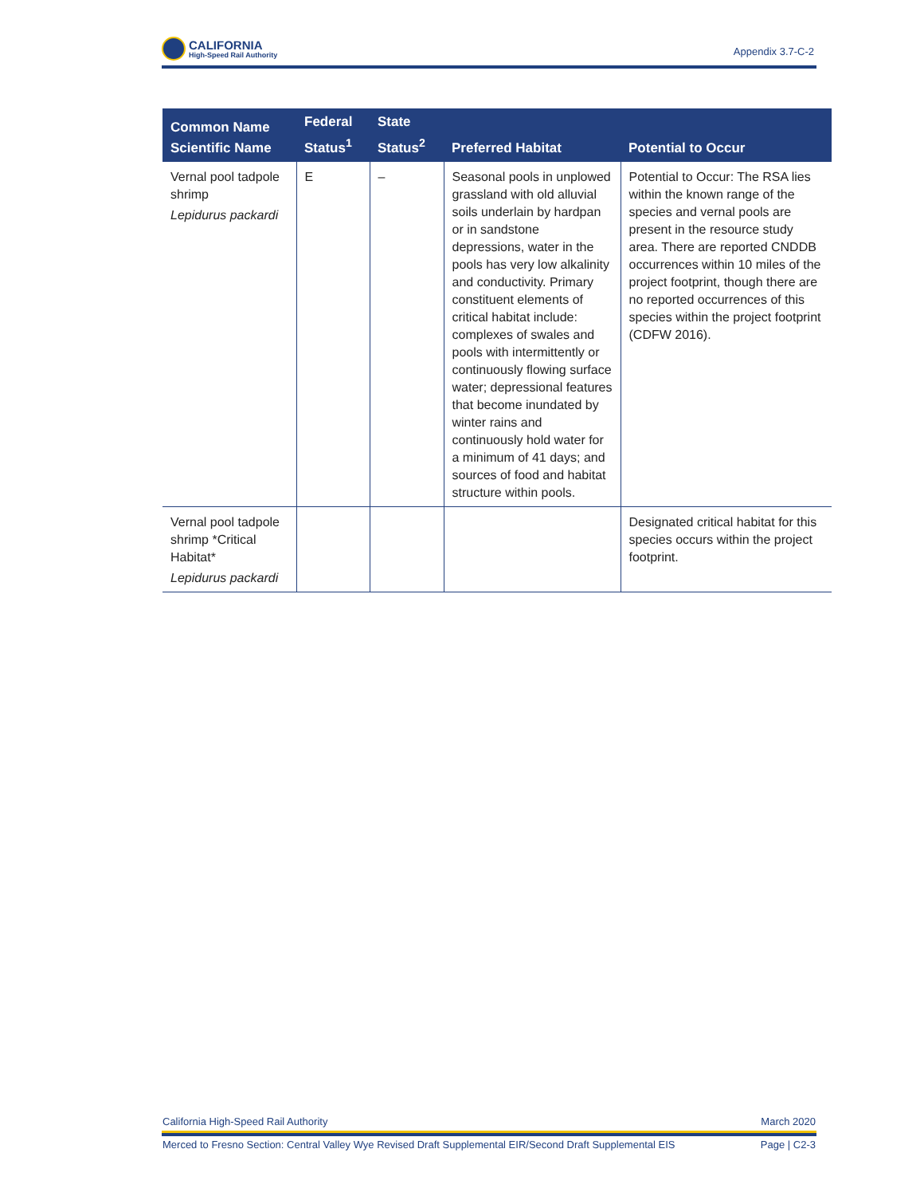CALIFORNIA
High-Speed Rail Authority
Appendix 3.7-C-2
| Common Name Scientific Name | Federal Status<sup>1</sup> | State Status<sup>2</sup> | Preferred Habitat | Potential to Occur |
| --- | --- | --- | --- | --- |
| Vernal pool tadpole shrimp Lepidurus packardi | E | – | Seasonal pools in unplowed grassland with old alluvial soils underlain by hardpan or in sandstone depressions, water in the pools has very low alkalinity and conductivity. Primary constituent elements of critical habitat include: complexes of swales and pools with intermittently or continuously flowing surface water; depressional features that become inundated by winter rains and continuously hold water for a minimum of 41 days; and sources of food and habitat structure within pools. | Potential to Occur: The RSA lies within the known range of the species and vernal pools are present in the resource study area. There are reported CNDDB occurrences within 10 miles of the project footprint, though there are no reported occurrences of this species within the project footprint (CDFW 2016). |
| Vernal pool tadpole shrimp *Critical Habitat* Lepidurus packardi | | | | Designated critical habitat for this species occurs within the project footprint. |
California High-Speed Rail Authority March 2020
Merced to Fresno Section: Central Valley Wye Revised Draft Supplemental EIR/Second Draft Supplemental EIS Page | C2-3